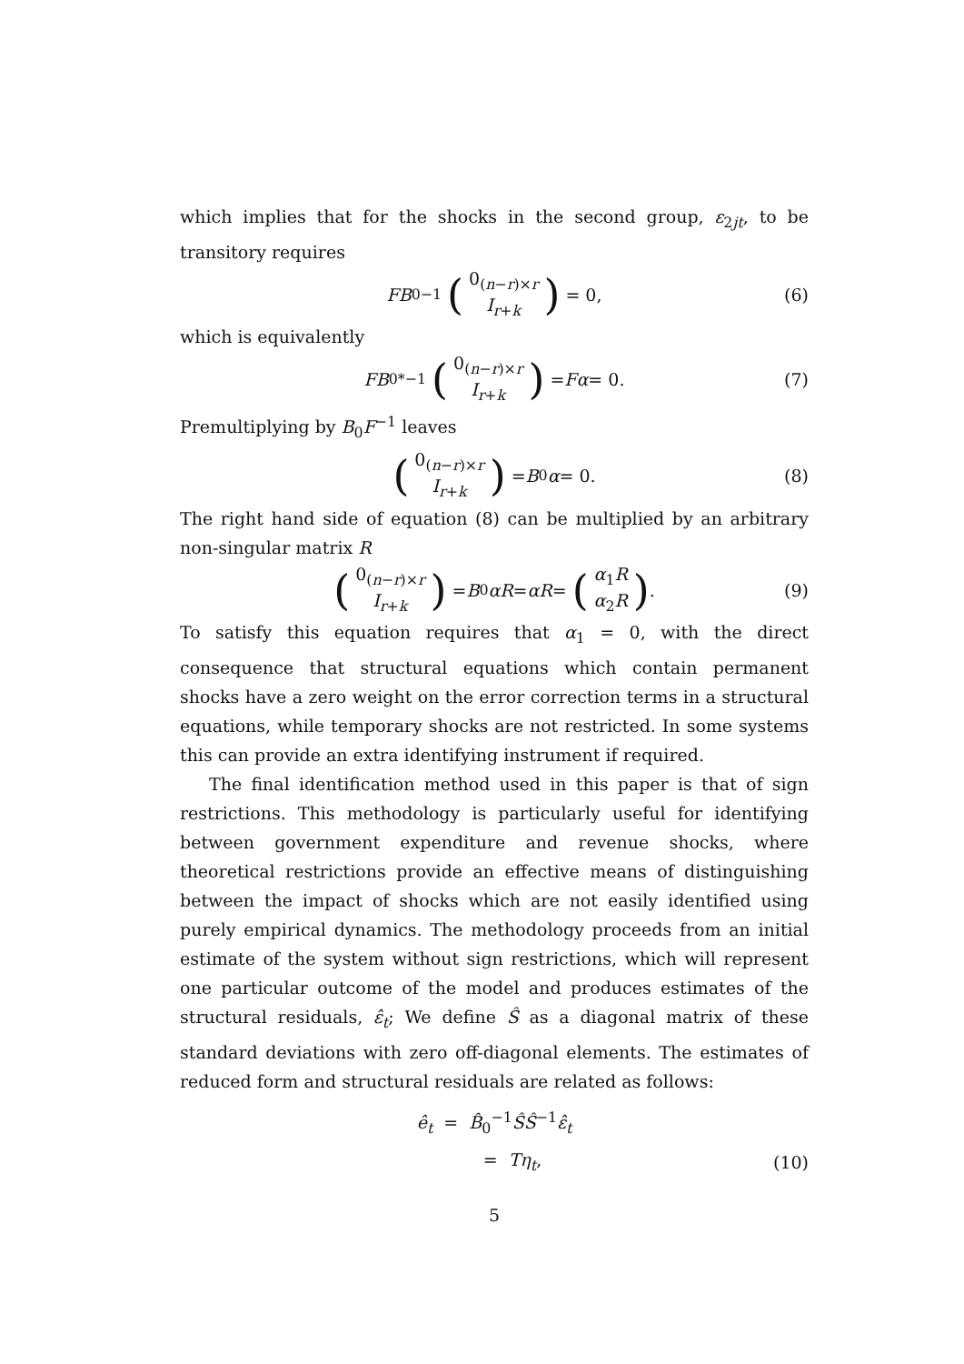which implies that for the shocks in the second group, ε<sub>2jt</sub>, to be transitory requires
FB<sub>0</sub><sup>−1</sup> (0<sub>(n−r)×r</sub> I<sub>r+k</sub>) = 0, (6)
which is equivalently
FB<sub>0</sub><sup>*−1</sup> (0<sub>(n−r)×r</sub> I<sub>r+k</sub>) = Fα = 0. (7)
Premultiplying by B<sub>0</sub>F<sup>−1</sup> leaves
(0<sub>(n−r)×r</sub> I<sub>r+k</sub>) = B<sub>0</sub> α = 0. (8)
The right hand side of equation (8) can be multiplied by an arbitrary non-singular matrix R
(0<sub>(n−r)×r</sub> I<sub>r+k</sub>) = B<sub>0</sub> αR = αR = (α<sub>1</sub>R α<sub>2</sub>R). (9)
To satisfy this equation requires that α<sub>1</sub> = 0, with the direct consequence that structural equations which contain permanent shocks have a zero weight on the error correction terms in a structural equations, while temporary shocks are not restricted. In some systems this can provide an extra identifying instrument if required.
The final identification method used in this paper is that of sign restrictions. This methodology is particularly useful for identifying between government expenditure and revenue shocks, where theoretical restrictions provide an effective means of distinguishing between the impact of shocks which are not easily identified using purely empirical dynamics. The methodology proceeds from an initial estimate of the system without sign restrictions, which will represent one particular outcome of the model and produces estimates of the structural residuals, ε̂<sub>t</sub>; We define Ŝ as a diagonal matrix of these standard deviations with zero off-diagonal elements. The estimates of reduced form and structural residuals are related as follows:
ê<sub>t</sub> = B̂<sub>0</sub><sup>−1</sup>ŜŜ<sup>−1</sup>ε̂<sub>t</sub>
= Tη<sub>t</sub>, (10)
5